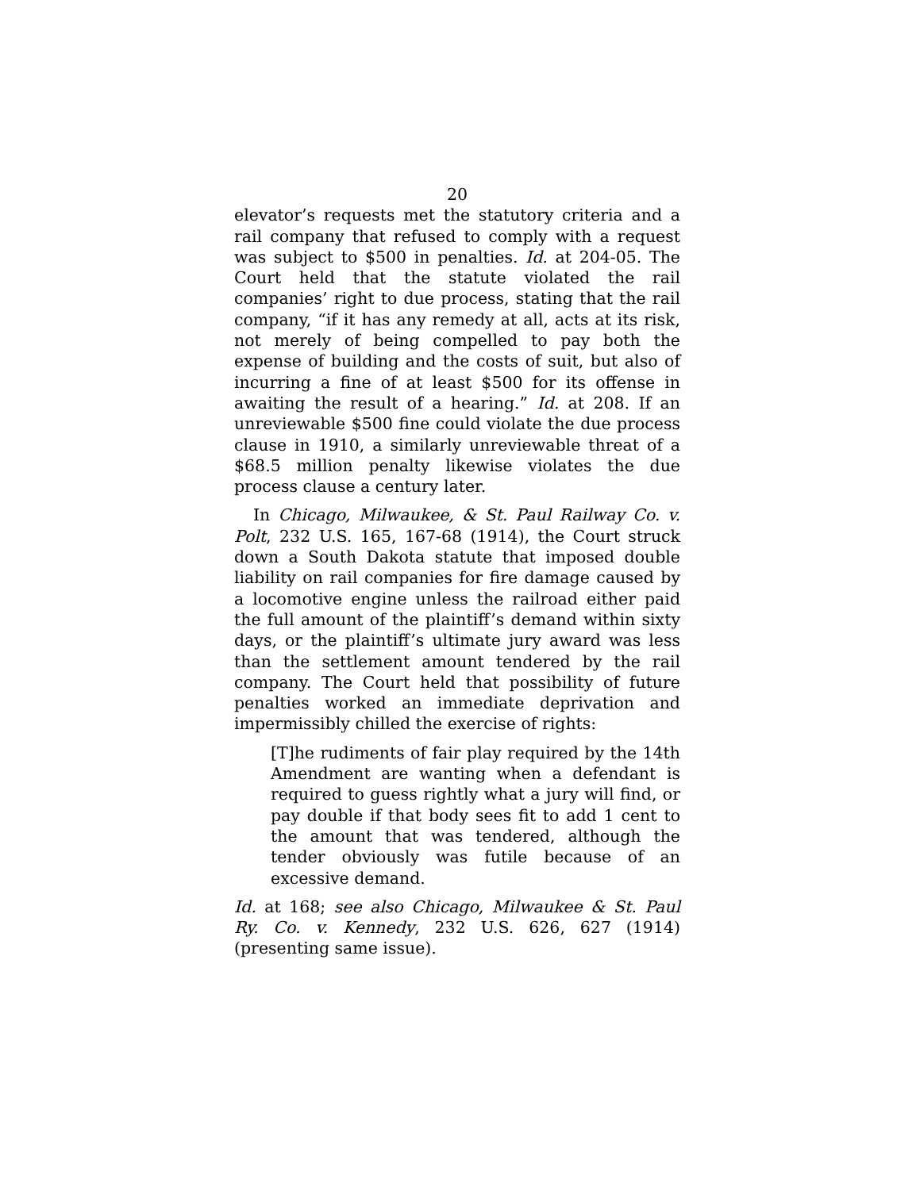20
elevator’s requests met the statutory criteria and a rail company that refused to comply with a request was subject to $500 in penalties. Id. at 204-05. The Court held that the statute violated the rail companies’ right to due process, stating that the rail company, “if it has any remedy at all, acts at its risk, not merely of being compelled to pay both the expense of building and the costs of suit, but also of incurring a fine of at least $500 for its offense in awaiting the result of a hearing.” Id. at 208. If an unreviewable $500 fine could violate the due process clause in 1910, a similarly unreviewable threat of a $68.5 million penalty likewise violates the due process clause a century later.
In Chicago, Milwaukee, & St. Paul Railway Co. v. Polt, 232 U.S. 165, 167-68 (1914), the Court struck down a South Dakota statute that imposed double liability on rail companies for fire damage caused by a locomotive engine unless the railroad either paid the full amount of the plaintiff’s demand within sixty days, or the plaintiff’s ultimate jury award was less than the settlement amount tendered by the rail company. The Court held that possibility of future penalties worked an immediate deprivation and impermissibly chilled the exercise of rights:
[T]he rudiments of fair play required by the 14th Amendment are wanting when a defendant is required to guess rightly what a jury will find, or pay double if that body sees fit to add 1 cent to the amount that was tendered, although the tender obviously was futile because of an excessive demand.
Id. at 168; see also Chicago, Milwaukee & St. Paul Ry. Co. v. Kennedy, 232 U.S. 626, 627 (1914) (presenting same issue).